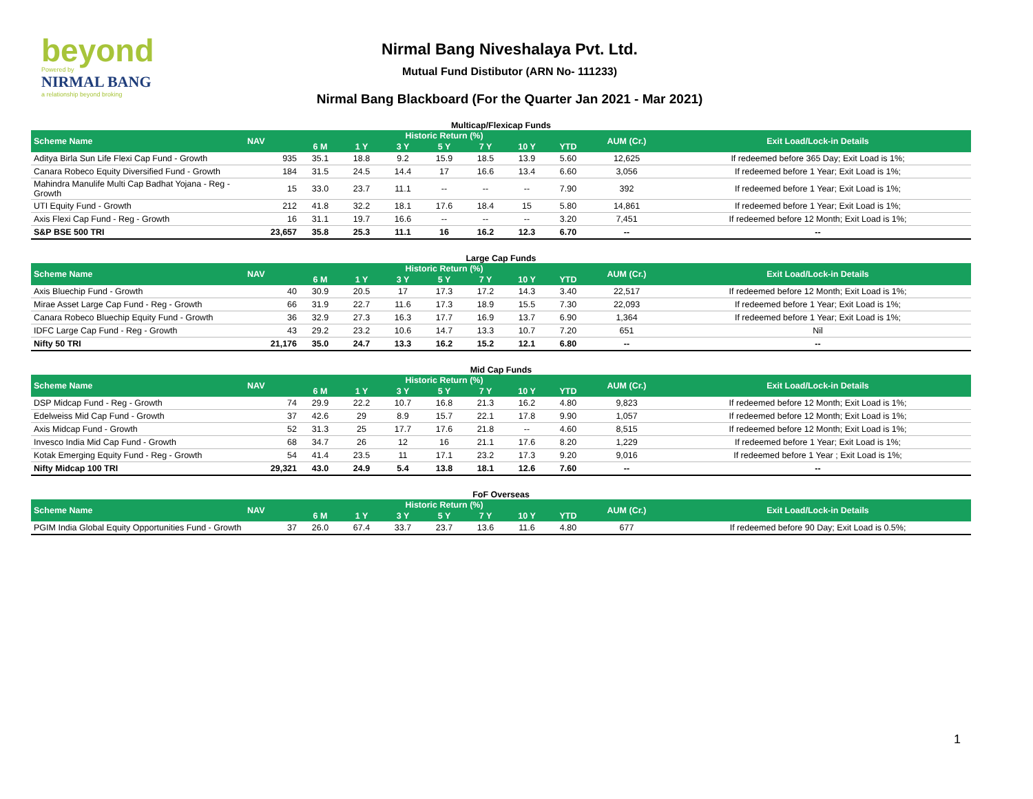beyond
Powered by
NIRMAL BANG
a relationship beyond broking
Nirmal Bang Niveshalaya Pvt. Ltd.
Mutual Fund Distibutor (ARN No- 111233)
Nirmal Bang Blackboard (For the Quarter Jan 2021 - Mar 2021)
Multicap/Flexicap Funds
| Scheme Name | NAV | Historic Return (%) | | | | | | | AUM (Cr.) | Exit Load/Lock-in Details |
| --- | --- | --- | --- | --- | --- | --- | --- | --- | --- | --- |
| | | 6 M | 1 Y | 3 Y | 5 Y | 7 Y | 10 Y | YTD | | |
| Aditya Birla Sun Life Flexi Cap Fund - Growth | 935 | 35.1 | 18.8 | 9.2 | 15.9 | 18.5 | 13.9 | 5.60 | 12,625 | If redeemed before 365 Day; Exit Load is 1%; |
| Canara Robeco Equity Diversified Fund - Growth | 184 | 31.5 | 24.5 | 14.4 | 17 | 16.6 | 13.4 | 6.60 | 3,056 | If redeemed before 1 Year; Exit Load is 1%; |
| Mahindra Manulife Multi Cap Badhat Yojana - Reg - Growth | 15 | 33.0 | 23.7 | 11.1 | -- | -- | -- | 7.90 | 392 | If redeemed before 1 Year; Exit Load is 1%; |
| UTI Equity Fund - Growth | 212 | 41.8 | 32.2 | 18.1 | 17.6 | 18.4 | 15 | 5.80 | 14,861 | If redeemed before 1 Year; Exit Load is 1%; |
| Axis Flexi Cap Fund - Reg - Growth | 16 | 31.1 | 19.7 | 16.6 | -- | -- | -- | 3.20 | 7,451 | If redeemed before 12 Month; Exit Load is 1%; |
| S&P BSE 500 TRI | 23,657 | 35.8 | 25.3 | 11.1 | 16 | 16.2 | 12.3 | 6.70 | -- | -- |
Large Cap Funds
| Scheme Name | NAV | Historic Return (%) | | | | | | | AUM (Cr.) | Exit Load/Lock-in Details |
| --- | --- | --- | --- | --- | --- | --- | --- | --- | --- | --- |
| | | 6 M | 1 Y | 3 Y | 5 Y | 7 Y | 10 Y | YTD | | |
| Axis Bluechip Fund - Growth | 40 | 30.9 | 20.5 | 17 | 17.3 | 17.2 | 14.3 | 3.40 | 22,517 | If redeemed before 12 Month; Exit Load is 1%; |
| Mirae Asset Large Cap Fund - Reg - Growth | 66 | 31.9 | 22.7 | 11.6 | 17.3 | 18.9 | 15.5 | 7.30 | 22,093 | If redeemed before 1 Year; Exit Load is 1%; |
| Canara Robeco Bluechip Equity Fund - Growth | 36 | 32.9 | 27.3 | 16.3 | 17.7 | 16.9 | 13.7 | 6.90 | 1,364 | If redeemed before 1 Year; Exit Load is 1%; |
| IDFC Large Cap Fund - Reg - Growth | 43 | 29.2 | 23.2 | 10.6 | 14.7 | 13.3 | 10.7 | 7.20 | 651 | Nil |
| Nifty 50 TRI | 21,176 | 35.0 | 24.7 | 13.3 | 16.2 | 15.2 | 12.1 | 6.80 | -- | -- |
Mid Cap Funds
| Scheme Name | NAV | Historic Return (%) | | | | | | | AUM (Cr.) | Exit Load/Lock-in Details |
| --- | --- | --- | --- | --- | --- | --- | --- | --- | --- | --- |
| | | 6 M | 1 Y | 3 Y | 5 Y | 7 Y | 10 Y | YTD | | |
| DSP Midcap Fund - Reg - Growth | 74 | 29.9 | 22.2 | 10.7 | 16.8 | 21.3 | 16.2 | 4.80 | 9,823 | If redeemed before 12 Month; Exit Load is 1%; |
| Edelweiss Mid Cap Fund - Growth | 37 | 42.6 | 29 | 8.9 | 15.7 | 22.1 | 17.8 | 9.90 | 1,057 | If redeemed before 12 Month; Exit Load is 1%; |
| Axis Midcap Fund - Growth | 52 | 31.3 | 25 | 17.7 | 17.6 | 21.8 | -- | 4.60 | 8,515 | If redeemed before 12 Month; Exit Load is 1%; |
| Invesco India Mid Cap Fund - Growth | 68 | 34.7 | 26 | 12 | 16 | 21.1 | 17.6 | 8.20 | 1,229 | If redeemed before 1 Year; Exit Load is 1%; |
| Kotak Emerging Equity Fund - Reg - Growth | 54 | 41.4 | 23.5 | 11 | 17.1 | 23.2 | 17.3 | 9.20 | 9,016 | If redeemed before 1 Year ; Exit Load is 1%; |
| Nifty Midcap 100 TRI | 29,321 | 43.0 | 24.9 | 5.4 | 13.8 | 18.1 | 12.6 | 7.60 | -- | -- |
FoF Overseas
| Scheme Name | NAV | Historic Return (%) | | | | | | | AUM (Cr.) | Exit Load/Lock-in Details |
| --- | --- | --- | --- | --- | --- | --- | --- | --- | --- | --- |
| | | 6 M | 1 Y | 3 Y | 5 Y | 7 Y | 10 Y | YTD | | |
| PGIM India Global Equity Opportunities Fund - Growth | 37 | 26.0 | 67.4 | 33.7 | 23.7 | 13.6 | 11.6 | 4.80 | 677 | If redeemed before 90 Day; Exit Load is 0.5%; |
1